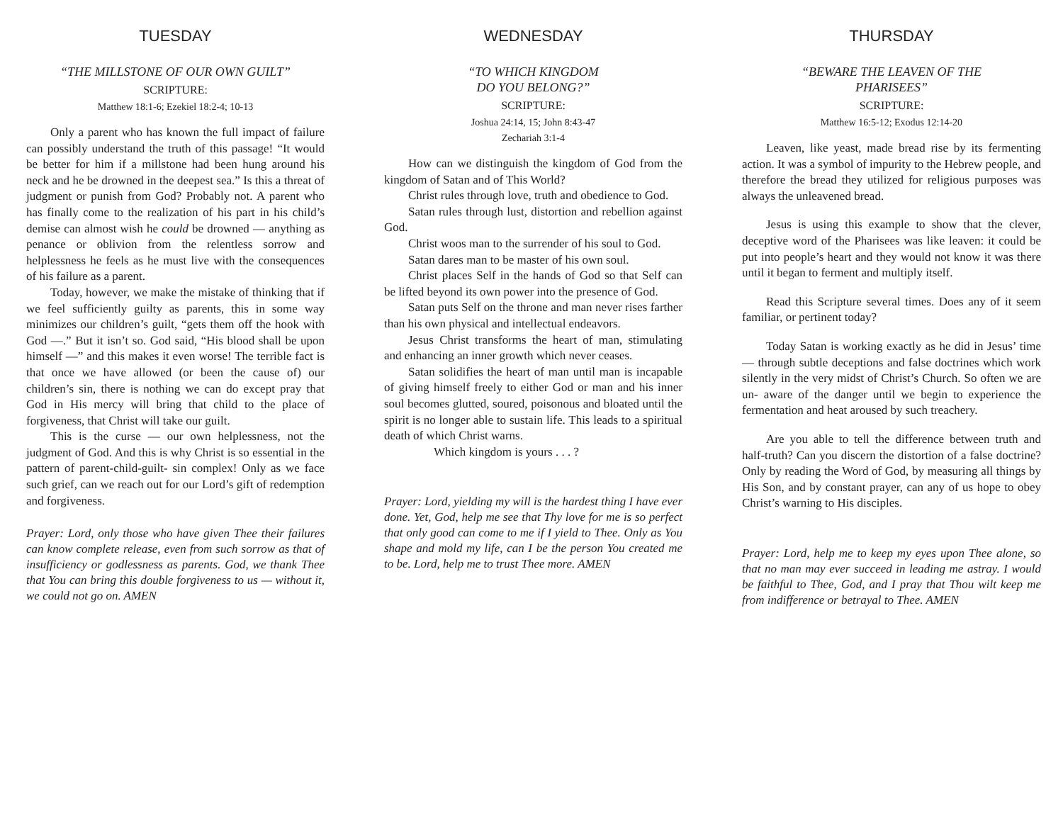TUESDAY
“THE MILLSTONE OF OUR OWN GUILT”
SCRIPTURE:
Matthew 18:1-6; Ezekiel 18:2-4; 10-13
Only a parent who has known the full impact of failure can possibly understand the truth of this passage! “It would be better for him if a millstone had been hung around his neck and he be drowned in the deepest sea.” Is this a threat of judgment or punish from God? Probably not. A parent who has finally come to the realization of his part in his child’s demise can almost wish he could be drowned — anything as penance or oblivion from the relentless sorrow and helplessness he feels as he must live with the consequences of his failure as a parent.
Today, however, we make the mistake of thinking that if we feel sufficiently guilty as parents, this in some way minimizes our children’s guilt, “gets them off the hook with God —.” But it isn’t so. God said, “His blood shall be upon himself —” and this makes it even worse! The terrible fact is that once we have allowed (or been the cause of) our children’s sin, there is nothing we can do except pray that God in His mercy will bring that child to the place of forgiveness, that Christ will take our guilt.
This is the curse — our own helplessness, not the judgment of God. And this is why Christ is so essential in the pattern of parent-child-guilt- sin complex! Only as we face such grief, can we reach out for our Lord’s gift of redemption and forgiveness.
Prayer: Lord, only those who have given Thee their failures can know complete release, even from such sorrow as that of insufficiency or godlessness as parents. God, we thank Thee that You can bring this double forgiveness to us — without it, we could not go on. AMEN
WEDNESDAY
“TO WHICH KINGDOM
DO YOU BELONG?”
SCRIPTURE:
Joshua 24:14, 15; John 8:43-47
Zechariah 3:1-4
How can we distinguish the kingdom of God from the kingdom of Satan and of This World?
Christ rules through love, truth and obedience to God.
Satan rules through lust, distortion and rebellion against God.
Christ woos man to the surrender of his soul to God.
Satan dares man to be master of his own soul.
Christ places Self in the hands of God so that Self can be lifted beyond its own power into the presence of God.
Satan puts Self on the throne and man never rises farther than his own physical and intellectual endeavors.
Jesus Christ transforms the heart of man, stimulating and enhancing an inner growth which never ceases.
Satan solidifies the heart of man until man is incapable of giving himself freely to either God or man and his inner soul becomes glutted, soured, poisonous and bloated until the spirit is no longer able to sustain life. This leads to a spiritual death of which Christ warns.
Which kingdom is yours . . . ?
Prayer: Lord, yielding my will is the hardest thing I have ever done. Yet, God, help me see that Thy love for me is so perfect that only good can come to me if I yield to Thee. Only as You shape and mold my life, can I be the person You created me to be. Lord, help me to trust Thee more. AMEN
THURSDAY
“BEWARE THE LEAVEN OF THE
PHARISEES”
SCRIPTURE:
Matthew 16:5-12; Exodus 12:14-20
Leaven, like yeast, made bread rise by its fermenting action. It was a symbol of impurity to the Hebrew people, and therefore the bread they utilized for religious purposes was always the unleavened bread.
Jesus is using this example to show that the clever, deceptive word of the Pharisees was like leaven: it could be put into people’s heart and they would not know it was there until it began to ferment and multiply itself.
Read this Scripture several times. Does any of it seem familiar, or pertinent today?
Today Satan is working exactly as he did in Jesus’ time — through subtle deceptions and false doctrines which work silently in the very midst of Christ’s Church. So often we are un- aware of the danger until we begin to experience the fermentation and heat aroused by such treachery.
Are you able to tell the difference between truth and half-truth? Can you discern the distortion of a false doctrine? Only by reading the Word of God, by measuring all things by His Son, and by constant prayer, can any of us hope to obey Christ’s warning to His disciples.
Prayer: Lord, help me to keep my eyes upon Thee alone, so that no man may ever succeed in leading me astray. I would be faithful to Thee, God, and I pray that Thou wilt keep me from indifference or betrayal to Thee. AMEN